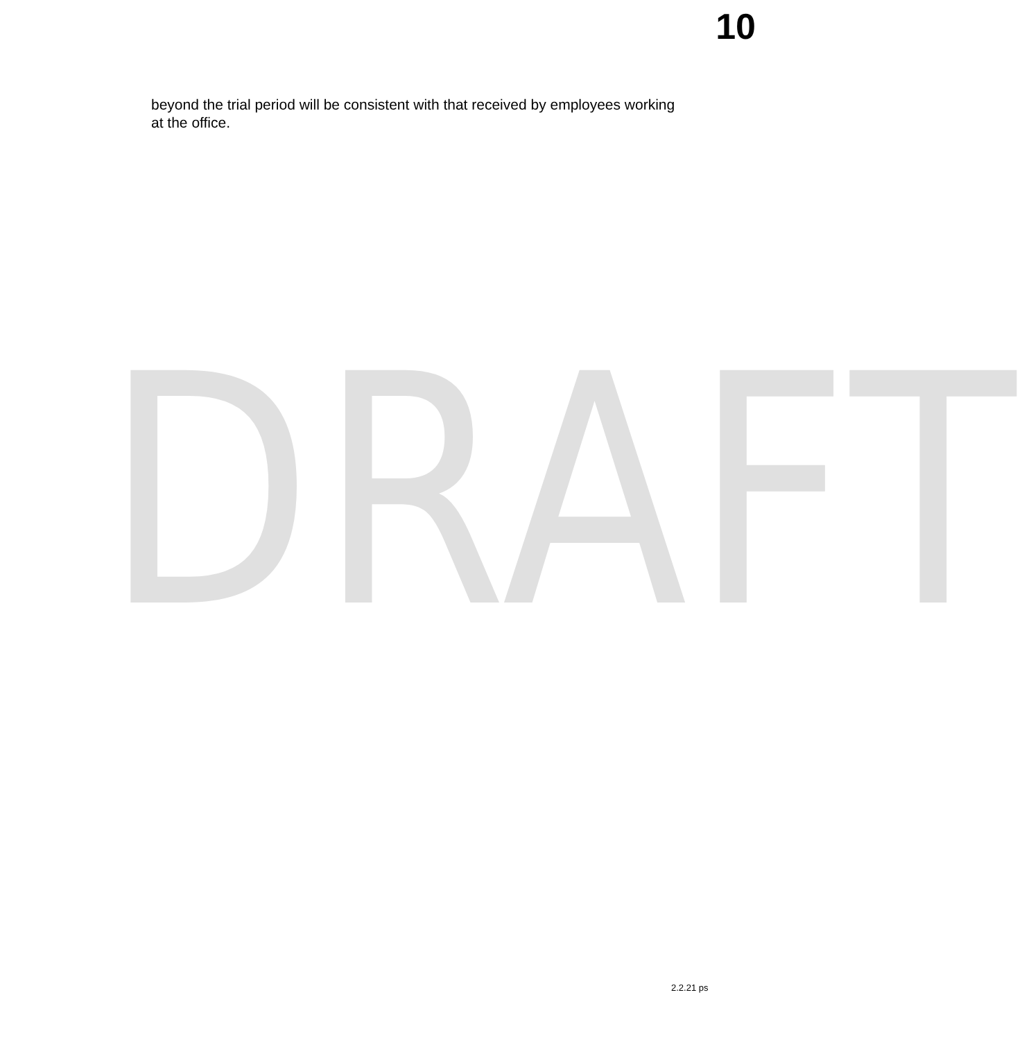10
beyond the trial period will be consistent with that received by employees working at the office.
DRAFT
2.2.21 ps